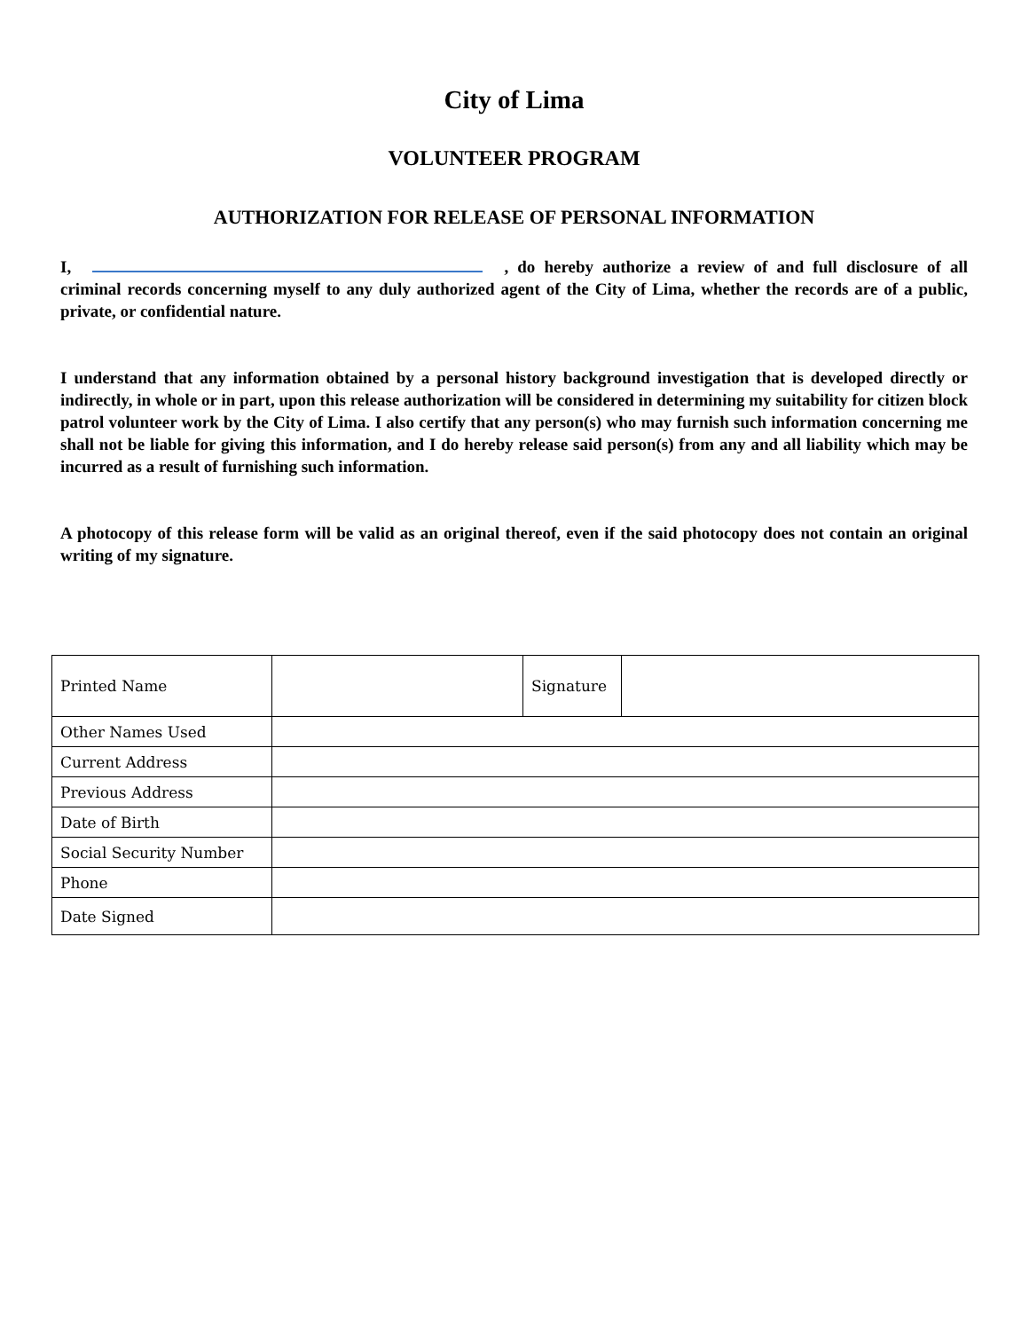City of Lima
VOLUNTEER PROGRAM
AUTHORIZATION FOR RELEASE OF PERSONAL INFORMATION
I, , do hereby authorize a review of and full disclosure of all criminal records concerning myself to any duly authorized agent of the City of Lima, whether the records are of a public, private, or confidential nature.
I understand that any information obtained by a personal history background investigation that is developed directly or indirectly, in whole or in part, upon this release authorization will be considered in determining my suitability for citizen block patrol volunteer work by the City of Lima. I also certify that any person(s) who may furnish such information concerning me shall not be liable for giving this information, and I do hereby release said person(s) from any and all liability which may be incurred as a result of furnishing such information.
A photocopy of this release form will be valid as an original thereof, even if the said photocopy does not contain an original writing of my signature.
| Printed Name | | Signature | |
| Other Names Used | | | |
| Current Address | | | |
| Previous Address | | | |
| Date of Birth | | | |
| Social Security Number | | | |
| Phone | | | |
| Date Signed | | | |